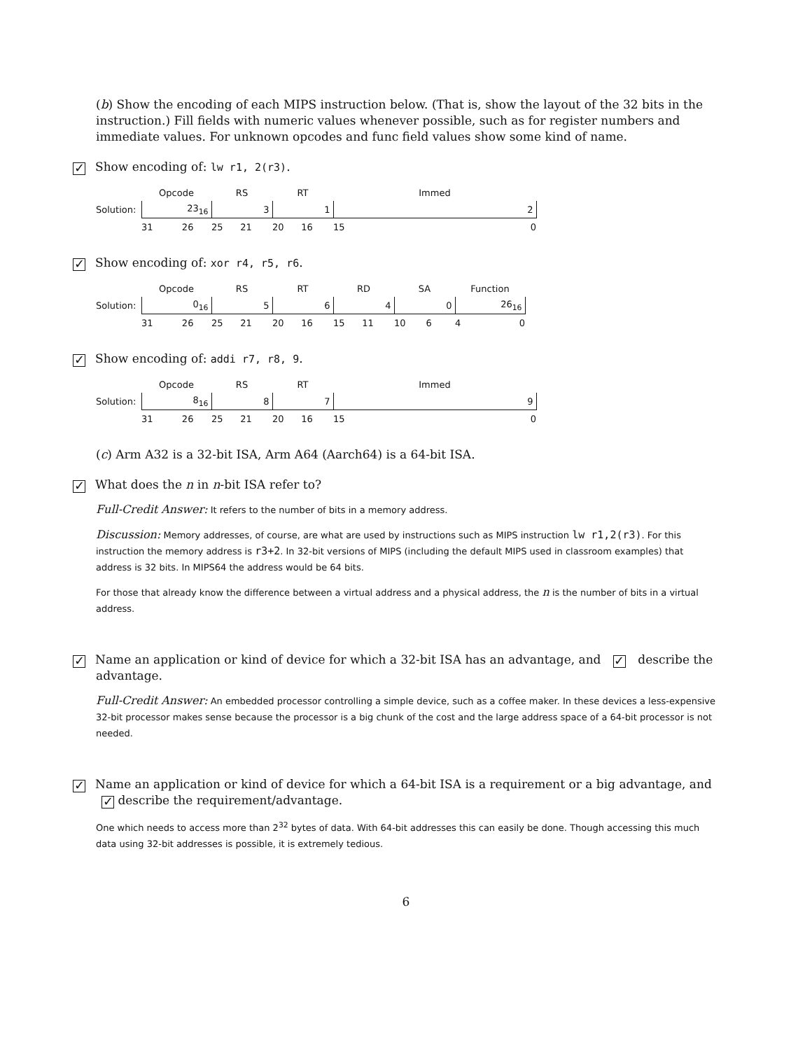(b) Show the encoding of each MIPS instruction below. (That is, show the layout of the 32 bits in the instruction.) Fill fields with numeric values whenever possible, such as for register numbers and immediate values. For unknown opcodes and func field values show some kind of name.
✓ Show encoding of: lw r1, 2(r3).
| | Opcode | RS | RT | Immed |
| Solution: | 23<sub>16</sub> | 3 | 1 | 2 |
| | 31 26 | 25 21 | 20 16 | 15 0 |
✓ Show encoding of: xor r4, r5, r6.
| | Opcode | RS | RT | RD | SA | Function |
| Solution: | 0<sub>16</sub> | 5 | 6 | 4 | 0 | 26<sub>16</sub> |
| | 31 26 | 25 21 | 20 16 | 15 11 | 10 6 | 4 0 |
✓ Show encoding of: addi r7, r8, 9.
| | Opcode | RS | RT | Immed |
| Solution: | 8<sub>16</sub> | 8 | 7 | 9 |
| | 31 26 | 25 21 | 20 16 | 15 0 |
(c) Arm A32 is a 32-bit ISA, Arm A64 (Aarch64) is a 64-bit ISA.
✓ What does the n in n-bit ISA refer to?
Full-Credit Answer: It refers to the number of bits in a memory address.
Discussion: Memory addresses, of course, are what are used by instructions such as MIPS instruction lw r1,2(r3). For this instruction the memory address is r3+2. In 32-bit versions of MIPS (including the default MIPS used in classroom examples) that address is 32 bits. In MIPS64 the address would be 64 bits.
For those that already know the difference between a virtual address and a physical address, the n is the number of bits in a virtual address.
✓ Name an application or kind of device for which a 32-bit ISA has an advantage, and ✓ describe the advantage.
Full-Credit Answer: An embedded processor controlling a simple device, such as a coffee maker. In these devices a less-expensive 32-bit processor makes sense because the processor is a big chunk of the cost and the large address space of a 64-bit processor is not needed.
✓ Name an application or kind of device for which a 64-bit ISA is a requirement or a big advantage, and ✓ describe the requirement/advantage.
One which needs to access more than 2<sup>32</sup> bytes of data. With 64-bit addresses this can easily be done. Though accessing this much data using 32-bit addresses is possible, it is extremely tedious.
6